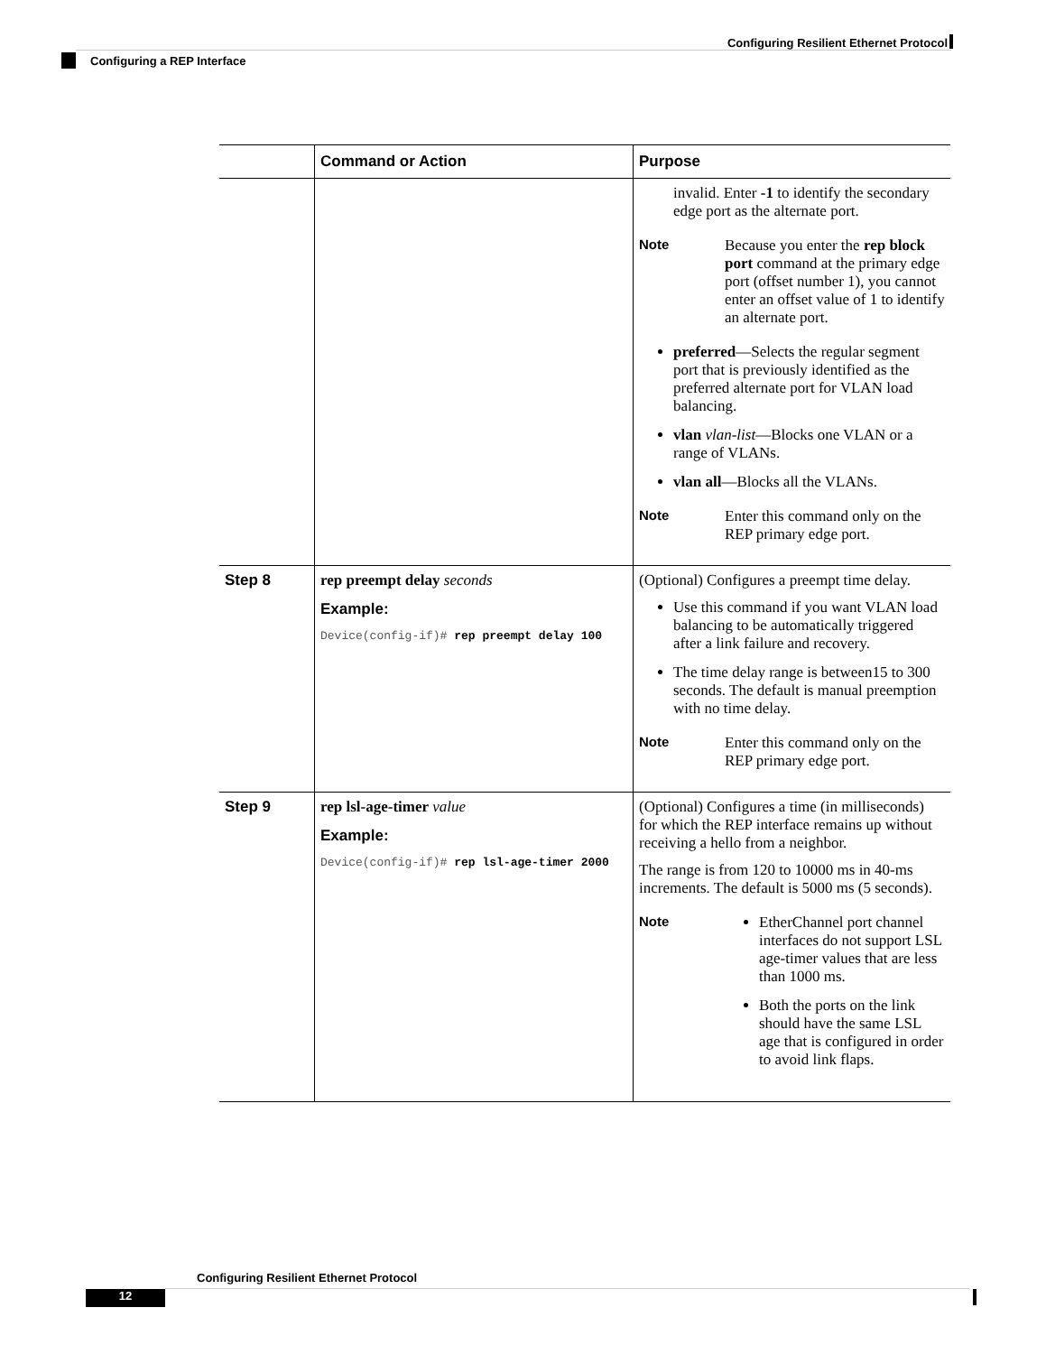Configuring Resilient Ethernet Protocol
Configuring a REP Interface
| | Command or Action | Purpose |
| --- | --- | --- |
| | | invalid. Enter -1 to identify the secondary edge port as the alternate port. Note Because you enter the rep block port command at the primary edge port (offset number 1), you cannot enter an offset value of 1 to identify an alternate port. preferred —Selects the regular segment port that is previously identified as the preferred alternate port for VLAN load balancing. vlan vlan-list —Blocks one VLAN or a range of VLANs. vlan all —Blocks all the VLANs. Note Enter this command only on the REP primary edge port. |
| Step 8 | rep preempt delay seconds Example: Device(config-if)# rep preempt delay 100 | (Optional) Configures a preempt time delay. Use this command if you want VLAN load balancing to be automatically triggered after a link failure and recovery. The time delay range is between15 to 300 seconds. The default is manual preemption with no time delay. Note Enter this command only on the REP primary edge port. |
| Step 9 | rep lsl-age-timer value Example: Device(config-if)# rep lsl-age-timer 2000 | (Optional) Configures a time (in milliseconds) for which the REP interface remains up without receiving a hello from a neighbor. The range is from 120 to 10000 ms in 40-ms increments. The default is 5000 ms (5 seconds). Note EtherChannel port channel interfaces do not support LSL age-timer values that are less than 1000 ms. Both the ports on the link should have the same LSL age that is configured in order to avoid link flaps. |
Configuring Resilient Ethernet Protocol
12